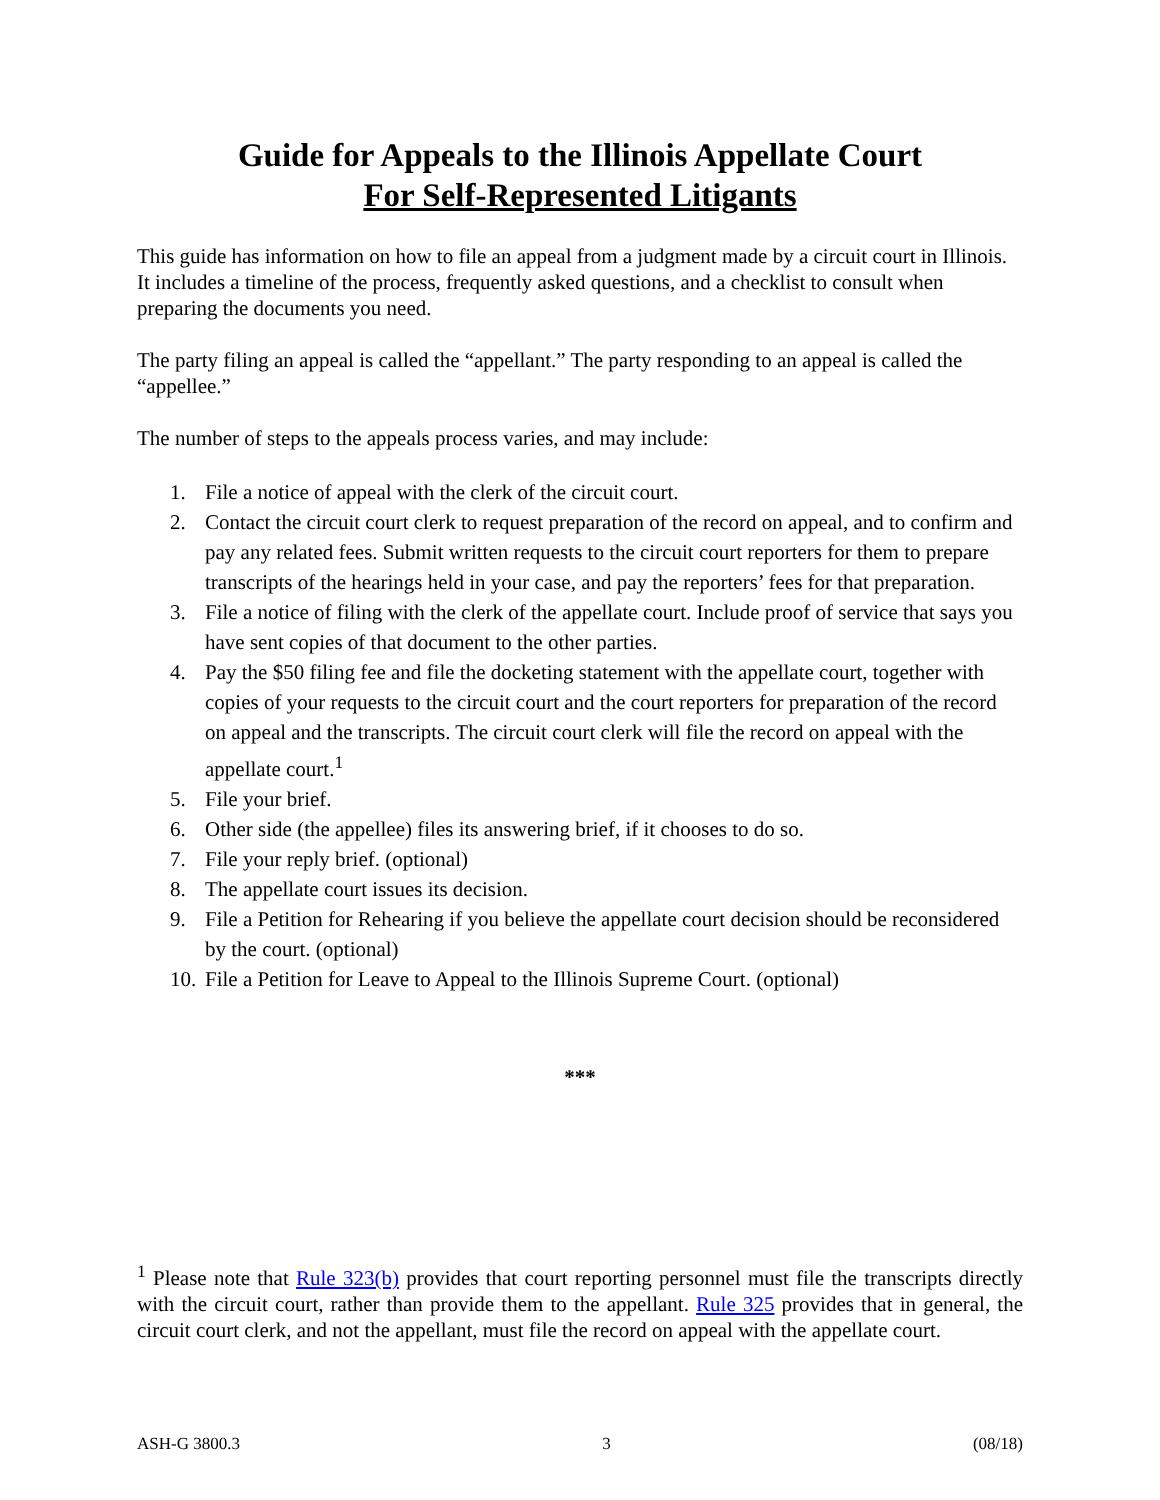Guide for Appeals to the Illinois Appellate Court
For Self-Represented Litigants
This guide has information on how to file an appeal from a judgment made by a circuit court in Illinois. It includes a timeline of the process, frequently asked questions, and a checklist to consult when preparing the documents you need.
The party filing an appeal is called the “appellant.” The party responding to an appeal is called the “appellee.”
The number of steps to the appeals process varies, and may include:
1. File a notice of appeal with the clerk of the circuit court.
2. Contact the circuit court clerk to request preparation of the record on appeal, and to confirm and pay any related fees. Submit written requests to the circuit court reporters for them to prepare transcripts of the hearings held in your case, and pay the reporters’ fees for that preparation.
3. File a notice of filing with the clerk of the appellate court. Include proof of service that says you have sent copies of that document to the other parties.
4. Pay the $50 filing fee and file the docketing statement with the appellate court, together with copies of your requests to the circuit court and the court reporters for preparation of the record on appeal and the transcripts. The circuit court clerk will file the record on appeal with the appellate court.<sup>1</sup>
5. File your brief.
6. Other side (the appellee) files its answering brief, if it chooses to do so.
7. File your reply brief. (optional)
8. The appellate court issues its decision.
9. File a Petition for Rehearing if you believe the appellate court decision should be reconsidered by the court. (optional)
10. File a Petition for Leave to Appeal to the Illinois Supreme Court. (optional)
***
<sup>1</sup> Please note that Rule 323(b) provides that court reporting personnel must file the transcripts directly with the circuit court, rather than provide them to the appellant. Rule 325 provides that in general, the circuit court clerk, and not the appellant, must file the record on appeal with the appellate court.
ASH-G 3800.3 3 (08/18)